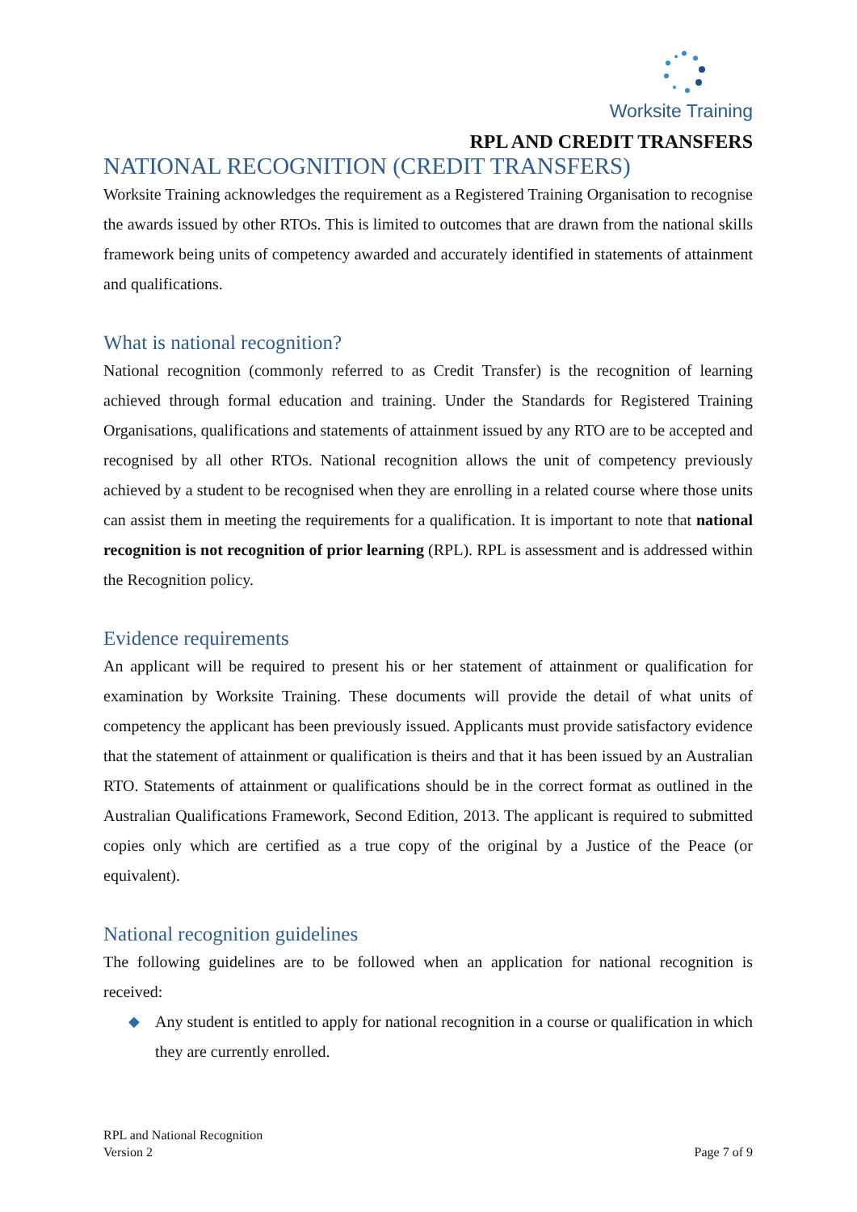Worksite Training
RPL AND CREDIT TRANSFERS
NATIONAL RECOGNITION (CREDIT TRANSFERS)
Worksite Training acknowledges the requirement as a Registered Training Organisation to recognise the awards issued by other RTOs. This is limited to outcomes that are drawn from the national skills framework being units of competency awarded and accurately identified in statements of attainment and qualifications.
What is national recognition?
National recognition (commonly referred to as Credit Transfer) is the recognition of learning achieved through formal education and training. Under the Standards for Registered Training Organisations, qualifications and statements of attainment issued by any RTO are to be accepted and recognised by all other RTOs. National recognition allows the unit of competency previously achieved by a student to be recognised when they are enrolling in a related course where those units can assist them in meeting the requirements for a qualification. It is important to note that national recognition is not recognition of prior learning (RPL). RPL is assessment and is addressed within the Recognition policy.
Evidence requirements
An applicant will be required to present his or her statement of attainment or qualification for examination by Worksite Training. These documents will provide the detail of what units of competency the applicant has been previously issued. Applicants must provide satisfactory evidence that the statement of attainment or qualification is theirs and that it has been issued by an Australian RTO. Statements of attainment or qualifications should be in the correct format as outlined in the Australian Qualifications Framework, Second Edition, 2013. The applicant is required to submitted copies only which are certified as a true copy of the original by a Justice of the Peace (or equivalent).
National recognition guidelines
The following guidelines are to be followed when an application for national recognition is received:
◆ Any student is entitled to apply for national recognition in a course or qualification in which they are currently enrolled.
RPL and National Recognition
Version 2
Page 7 of 9